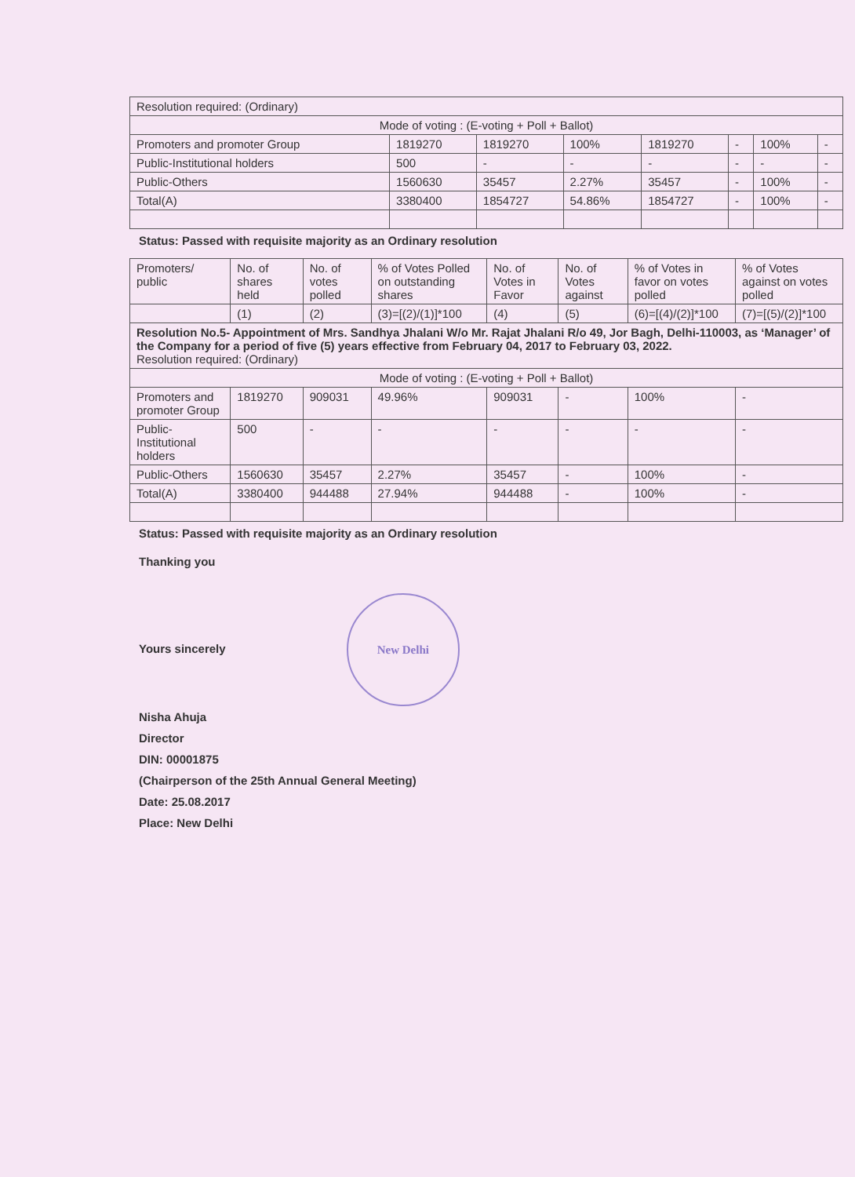| Resolution required: (Ordinary) | | | | | | | |
| Mode of voting : (E-voting + Poll + Ballot) | | | | | | | |
| Promoters and promoter Group | 1819270 | 1819270 | 100% | 1819270 | - | 100% | - |
| Public-Institutional holders | 500 | - | - | - | - | - | - |
| Public-Others | 1560630 | 35457 | 2.27% | 35457 | - | 100% | - |
| Total(A) | 3380400 | 1854727 | 54.86% | 1854727 | - | 100% | - |
Status: Passed with requisite majority as an Ordinary resolution
| Promoters/ public | No. of shares held | No. of votes polled | % of Votes Polled on outstanding shares | No. of Votes in Favor | No. of Votes against | % of Votes in favor on votes polled | % of Votes against on votes polled |
| --- | --- | --- | --- | --- | --- | --- | --- |
| | (1) | (2) | (3)=[(2)/(1)]*100 | (4) | (5) | (6)=[(4)/(2)]*100 | (7)=[(5)/(2)]*100 |
| Resolution No.5- Appointment of Mrs. Sandhya Jhalani W/o Mr. Rajat Jhalani R/o 49, Jor Bagh, Delhi-110003, as ‘Manager’ of the Company for a period of five (5) years effective from February 04, 2017 to February 03, 2022. Resolution required: (Ordinary) | | | | | | | |
| Mode of voting : (E-voting + Poll + Ballot) | | | | | | | |
| Promoters and promoter Group | 1819270 | 909031 | 49.96% | 909031 | - | 100% | - |
| Public-Institutional holders | 500 | - | - | - | - | - | - |
| Public-Others | 1560630 | 35457 | 2.27% | 35457 | - | 100% | - |
| Total(A) | 3380400 | 944488 | 27.94% | 944488 | - | 100% | - |
Status: Passed with requisite majority as an Ordinary resolution
Thanking you
Yours sincerely New Delhi
Nisha Ahuja
Director
DIN: 00001875
(Chairperson of the 25th Annual General Meeting)
Date: 25.08.2017
Place: New Delhi